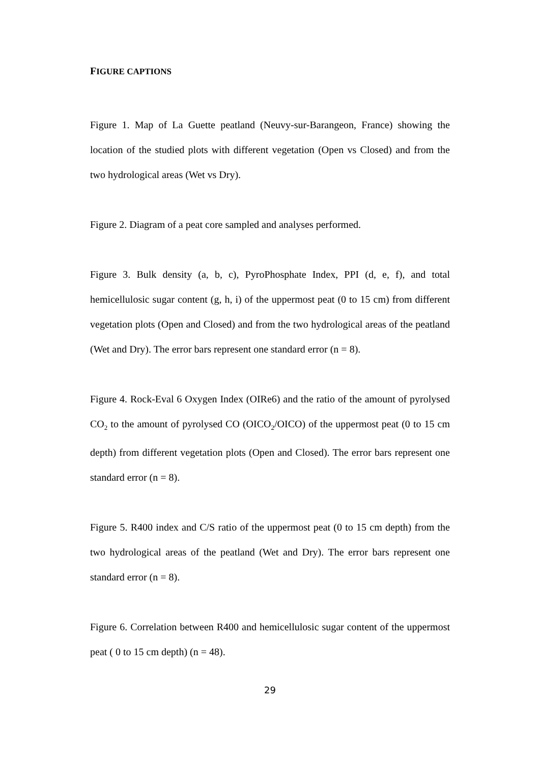FIGURE CAPTIONS
Figure 1. Map of La Guette peatland (Neuvy-sur-Barangeon, France) showing the location of the studied plots with different vegetation (Open vs Closed) and from the two hydrological areas (Wet vs Dry).
Figure 2. Diagram of a peat core sampled and analyses performed.
Figure 3. Bulk density (a, b, c), PyroPhosphate Index, PPI (d, e, f), and total hemicellulosic sugar content (g, h, i) of the uppermost peat (0 to 15 cm) from different vegetation plots (Open and Closed) and from the two hydrological areas of the peatland (Wet and Dry). The error bars represent one standard error (n = 8).
Figure 4. Rock-Eval 6 Oxygen Index (OIRe6) and the ratio of the amount of pyrolysed CO<sub>2</sub> to the amount of pyrolysed CO (OICO<sub>2</sub>/OICO) of the uppermost peat (0 to 15 cm depth) from different vegetation plots (Open and Closed). The error bars represent one standard error (n = 8).
Figure 5. R400 index and C/S ratio of the uppermost peat (0 to 15 cm depth) from the two hydrological areas of the peatland (Wet and Dry). The error bars represent one standard error (n = 8).
Figure 6. Correlation between R400 and hemicellulosic sugar content of the uppermost peat ( 0 to 15 cm depth) (n = 48).
29